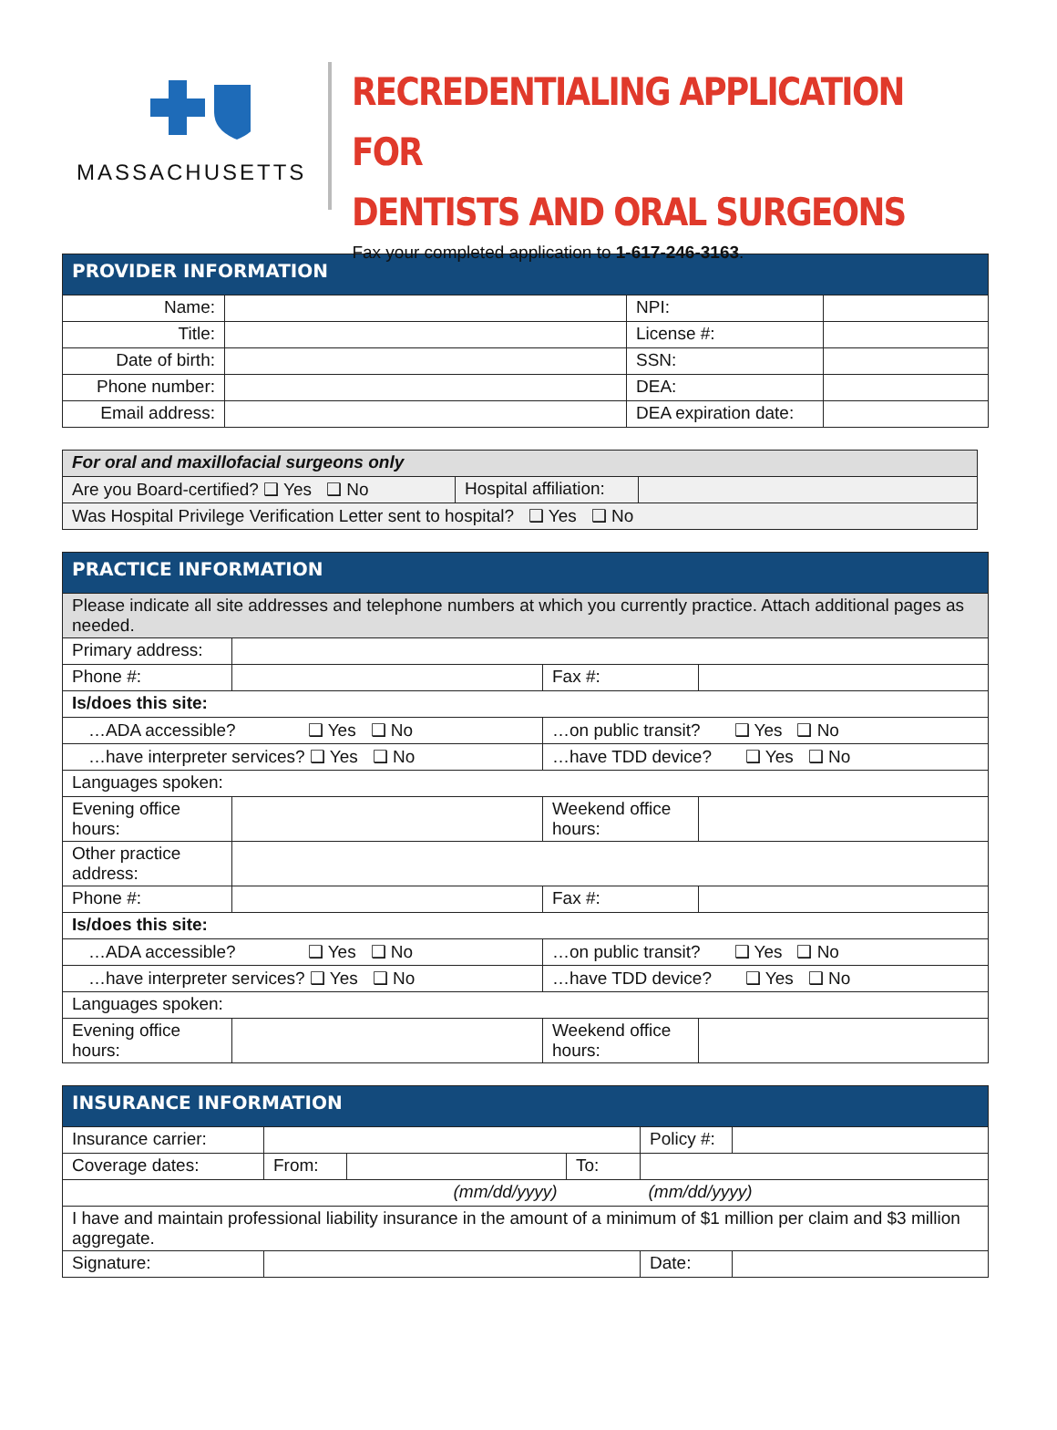MASSACHUSETTS
RECREDENTIALING APPLICATION FOR
DENTISTS AND ORAL SURGEONS
Fax your completed application to 1-617-246-3163.
| PROVIDER INFORMATION | | | |
| --- | --- | --- | --- |
| Name: | | NPI: | |
| Title: | | License #: | |
| Date of birth: | | SSN: | |
| Phone number: | | DEA: | |
| Email address: | | DEA expiration date: | |
| For oral and maxillofacial surgeons only | | |
| Are you Board-certified? ❑ Yes ❑ No | Hospital affiliation: | |
| Was Hospital Privilege Verification Letter sent to hospital? ❑ Yes ❑ No | | |
| PRACTICE INFORMATION | | | |
| --- | --- | --- | --- |
| Please indicate all site addresses and telephone numbers at which you currently practice. Attach additional pages as needed. | | | |
| Primary address: | | | |
| Phone #: | | Fax #: | |
| Is/does this site: | | | |
| …ADA accessible? ❑ Yes ❑ No | | …on public transit? ❑ Yes ❑ No | |
| …have interpreter services? ❑ Yes ❑ No | | …have TDD device? ❑ Yes ❑ No | |
| Languages spoken: | | | |
| Evening office hours: | | Weekend office hours: | |
| Other practice address: | | | |
| Phone #: | | Fax #: | |
| Is/does this site: | | | |
| …ADA accessible? ❑ Yes ❑ No | | …on public transit? ❑ Yes ❑ No | |
| …have interpreter services? ❑ Yes ❑ No | | …have TDD device? ❑ Yes ❑ No | |
| Languages spoken: | | | |
| Evening office hours: | | Weekend office hours: | |
| INSURANCE INFORMATION | | | | | |
| --- | --- | --- | --- | --- | --- |
| Insurance carrier: | | | | Policy #: | |
| Coverage dates: | From: | | To: | | |
| (mm/dd/yyyy) | | | (mm/dd/yyyy) | | |
| I have and maintain professional liability insurance in the amount of a minimum of $1 million per claim and $3 million aggregate. | | | | | |
| Signature: | | | | Date: | |